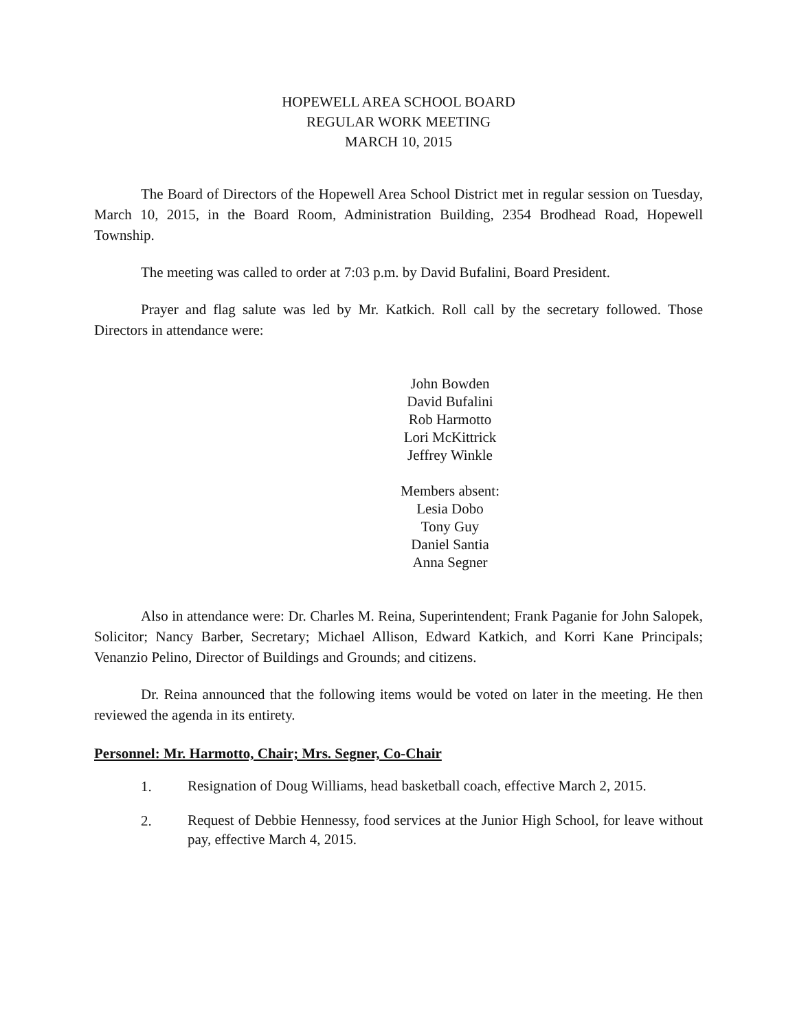HOPEWELL AREA SCHOOL BOARD
REGULAR WORK MEETING
MARCH 10, 2015
The Board of Directors of the Hopewell Area School District met in regular session on Tuesday, March 10, 2015, in the Board Room, Administration Building, 2354 Brodhead Road, Hopewell Township.
The meeting was called to order at 7:03 p.m. by David Bufalini, Board President.
Prayer and flag salute was led by Mr. Katkich. Roll call by the secretary followed. Those Directors in attendance were:
John Bowden
David Bufalini
Rob Harmotto
Lori McKittrick
Jeffrey Winkle
Members absent:
Lesia Dobo
Tony Guy
Daniel Santia
Anna Segner
Also in attendance were: Dr. Charles M. Reina, Superintendent; Frank Paganie for John Salopek, Solicitor; Nancy Barber, Secretary; Michael Allison, Edward Katkich, and Korri Kane Principals; Venanzio Pelino, Director of Buildings and Grounds; and citizens.
Dr. Reina announced that the following items would be voted on later in the meeting. He then reviewed the agenda in its entirety.
Personnel: Mr. Harmotto, Chair; Mrs. Segner, Co-Chair
1.
Resignation of Doug Williams, head basketball coach, effective March 2, 2015.
2.
Request of Debbie Hennessy, food services at the Junior High School, for leave without pay, effective March 4, 2015.